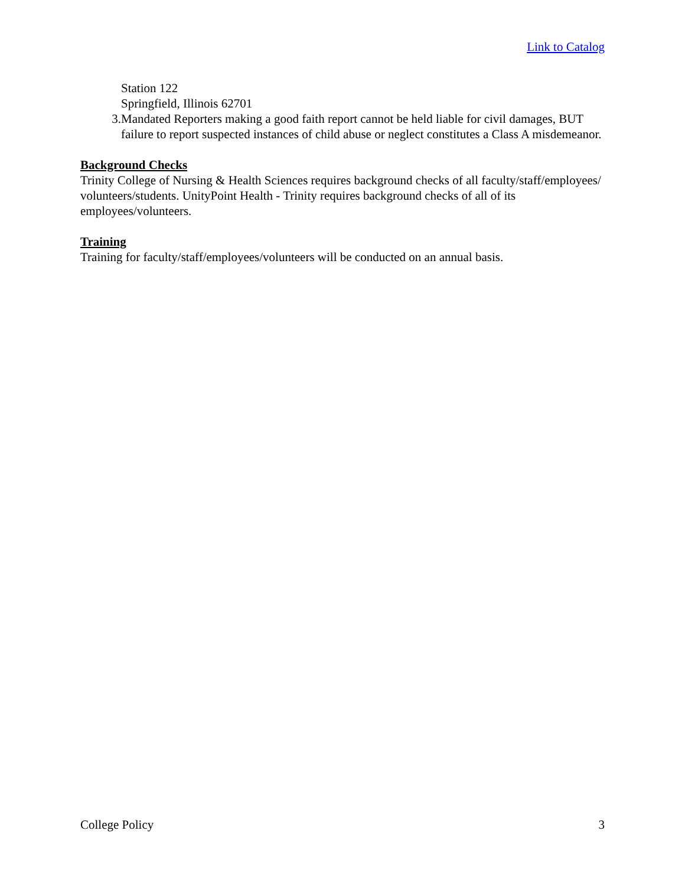Link to Catalog
Station 122
Springfield, Illinois 62701
3. Mandated Reporters making a good faith report cannot be held liable for civil damages, BUT failure to report suspected instances of child abuse or neglect constitutes a Class A misdemeanor.
Background Checks
Trinity College of Nursing & Health Sciences requires background checks of all faculty/staff/employees/ volunteers/students. UnityPoint Health - Trinity requires background checks of all of its employees/volunteers.
Training
Training for faculty/staff/employees/volunteers will be conducted on an annual basis.
College Policy 3